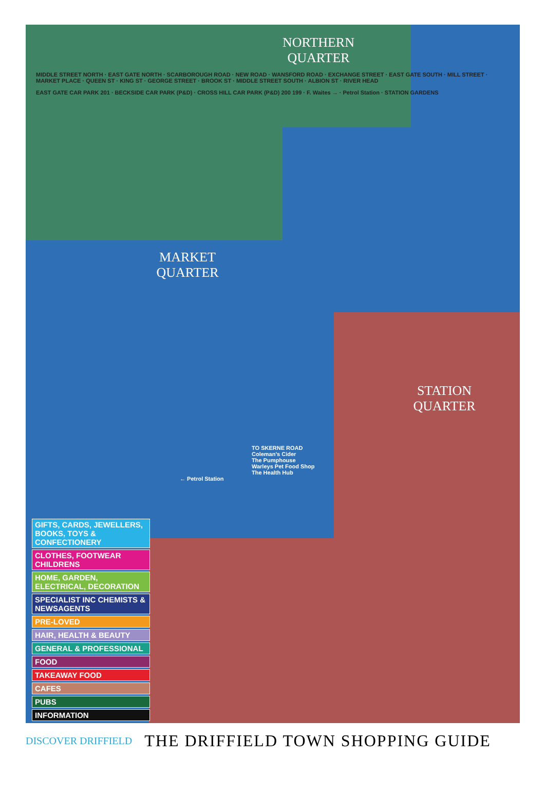NORTHERN QUARTER
MIDDLE STREET NORTH · EAST GATE NORTH · SCARBOROUGH ROAD · NEW ROAD · WANSFORD ROAD · EXCHANGE STREET · EAST GATE SOUTH · MILL STREET · MARKET PLACE · QUEEN ST · KING ST · GEORGE STREET · BROOK ST · MIDDLE STREET SOUTH · ALBION ST · RIVER HEAD
EAST GATE CAR PARK 201 · BECKSIDE CAR PARK (P&D) · CROSS HILL CAR PARK (P&D) 200 199 · F. Waites → · Petrol Station · STATION GARDENS
MARKET QUARTER
STATION QUARTER
TO SKERNE ROAD
Coleman's Cider
The Pumphouse
Warleys Pet Food Shop
The Health Hub
← Petrol Station
GIFTS, CARDS, JEWELLERS, BOOKS, TOYS & CONFECTIONERY
CLOTHES, FOOTWEAR CHILDRENS
HOME, GARDEN, ELECTRICAL, DECORATION
SPECIALIST INC CHEMISTS & NEWSAGENTS
PRE-LOVED
HAIR, HEALTH & BEAUTY
GENERAL & PROFESSIONAL
FOOD
TAKEAWAY FOOD
CAFES
PUBS
INFORMATION
DISCOVER DRIFFIELD THE DRIFFIELD TOWN SHOPPING GUIDE